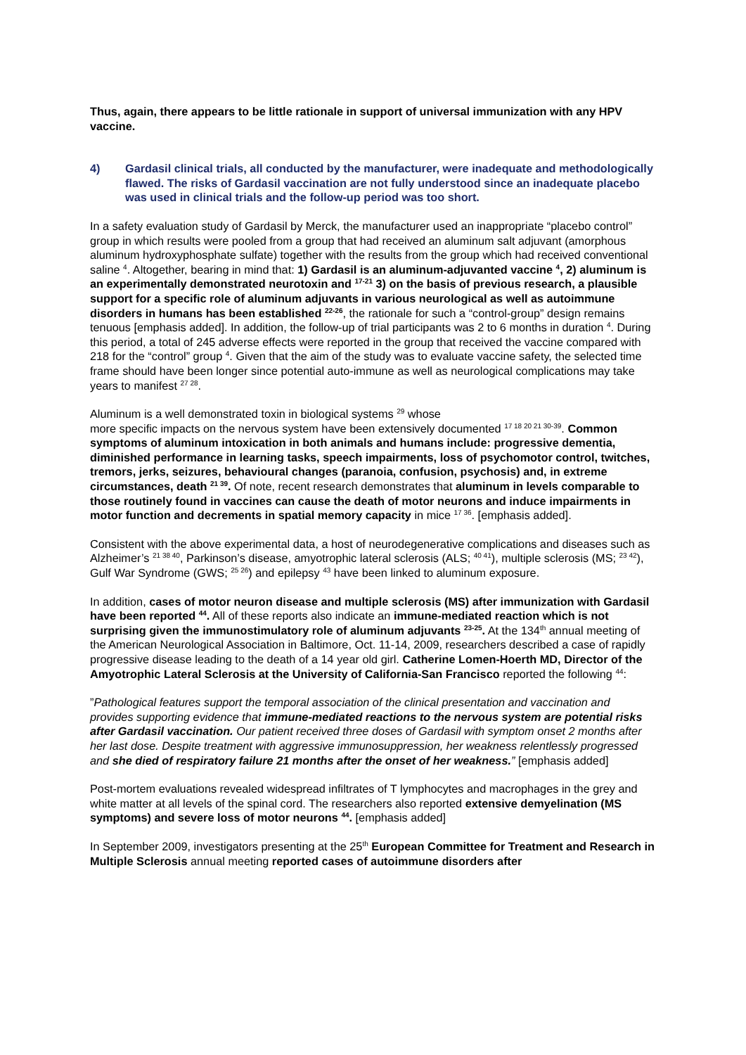Thus, again, there appears to be little rationale in support of universal immunization with any HPV vaccine.
4) Gardasil clinical trials, all conducted by the manufacturer, were inadequate and methodologically flawed. The risks of Gardasil vaccination are not fully understood since an inadequate placebo was used in clinical trials and the follow-up period was too short.
In a safety evaluation study of Gardasil by Merck, the manufacturer used an inappropriate “placebo control” group in which results were pooled from a group that had received an aluminum salt adjuvant (amorphous aluminum hydroxyphosphate sulfate) together with the results from the group which had received conventional saline <sup>4</sup>. Altogether, bearing in mind that: 1) Gardasil is an aluminum-adjuvanted vaccine <sup>4</sup>, 2) aluminum is an experimentally demonstrated neurotoxin and <sup>17-21</sup> 3) on the basis of previous research, a plausible support for a specific role of aluminum adjuvants in various neurological as well as autoimmune disorders in humans has been established <sup>22-26</sup>, the rationale for such a “control-group” design remains tenuous [emphasis added]. In addition, the follow-up of trial participants was 2 to 6 months in duration <sup>4</sup>. During this period, a total of 245 adverse effects were reported in the group that received the vaccine compared with 218 for the “control” group <sup>4</sup>. Given that the aim of the study was to evaluate vaccine safety, the selected time frame should have been longer since potential auto-immune as well as neurological complications may take years to manifest <sup>27 28</sup>.
Aluminum is a well demonstrated toxin in biological systems <sup>29</sup> whose
more specific impacts on the nervous system have been extensively documented <sup>17 18 20 21 30-39</sup>. Common symptoms of aluminum intoxication in both animals and humans include: progressive dementia, diminished performance in learning tasks, speech impairments, loss of psychomotor control, twitches, tremors, jerks, seizures, behavioural changes (paranoia, confusion, psychosis) and, in extreme circumstances, death <sup>21 39</sup>. Of note, recent research demonstrates that aluminum in levels comparable to those routinely found in vaccines can cause the death of motor neurons and induce impairments in motor function and decrements in spatial memory capacity in mice <sup>17 36</sup>. [emphasis added].
Consistent with the above experimental data, a host of neurodegenerative complications and diseases such as Alzheimer’s <sup>21 38 40</sup>, Parkinson’s disease, amyotrophic lateral sclerosis (ALS; <sup>40 41</sup>), multiple sclerosis (MS; <sup>23 42</sup>), Gulf War Syndrome (GWS; <sup>25 26</sup>) and epilepsy <sup>43</sup> have been linked to aluminum exposure.
In addition, cases of motor neuron disease and multiple sclerosis (MS) after immunization with Gardasil have been reported <sup>44</sup>. All of these reports also indicate an immune-mediated reaction which is not surprising given the immunostimulatory role of aluminum adjuvants <sup>23-25</sup>. At the 134<sup>th</sup> annual meeting of the American Neurological Association in Baltimore, Oct. 11-14, 2009, researchers described a case of rapidly progressive disease leading to the death of a 14 year old girl. Catherine Lomen-Hoerth MD, Director of the Amyotrophic Lateral Sclerosis at the University of California-San Francisco reported the following <sup>44</sup>:
”Pathological features support the temporal association of the clinical presentation and vaccination and provides supporting evidence that immune-mediated reactions to the nervous system are potential risks after Gardasil vaccination. Our patient received three doses of Gardasil with symptom onset 2 months after her last dose. Despite treatment with aggressive immunosuppression, her weakness relentlessly progressed and she died of respiratory failure 21 months after the onset of her weakness.” [emphasis added]
Post-mortem evaluations revealed widespread infiltrates of T lymphocytes and macrophages in the grey and white matter at all levels of the spinal cord. The researchers also reported extensive demyelination (MS symptoms) and severe loss of motor neurons <sup>44</sup>. [emphasis added]
In September 2009, investigators presenting at the 25<sup>th</sup> European Committee for Treatment and Research in Multiple Sclerosis annual meeting reported cases of autoimmune disorders after